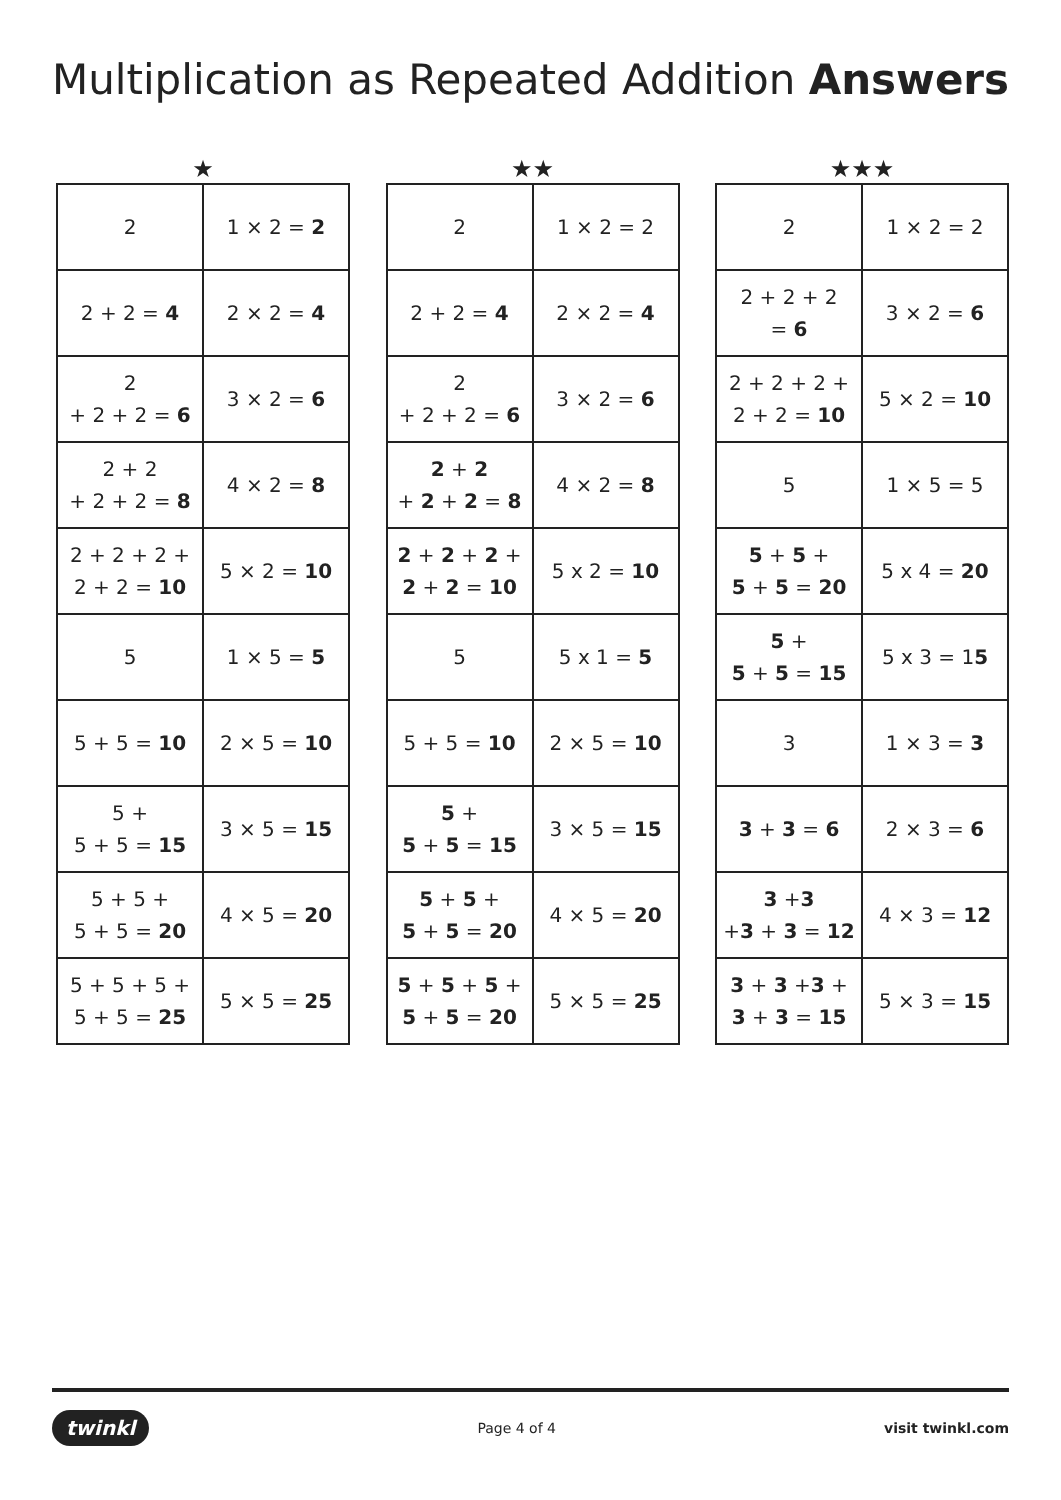Multiplication as Repeated Addition Answers
★
| 2 | 1 × 2 = 2 |
| 2 + 2 = 4 | 2 × 2 = 4 |
| 2 + 2 + 2 = 6 | 3 × 2 = 6 |
| 2 + 2 + 2 + 2 = 8 | 4 × 2 = 8 |
| 2 + 2 + 2 + 2 + 2 = 10 | 5 × 2 = 10 |
| 5 | 1 × 5 = 5 |
| 5 + 5 = 10 | 2 × 5 = 10 |
| 5 + 5 + 5 = 15 | 3 × 5 = 15 |
| 5 + 5 + 5 + 5 = 20 | 4 × 5 = 20 |
| 5 + 5 + 5 + 5 + 5 = 25 | 5 × 5 = 25 |
★★
| 2 | 1 × 2 = 2 |
| 2 + 2 = 4 | 2 × 2 = 4 |
| 2 + 2 + 2 = 6 | 3 × 2 = 6 |
| 2 + 2 + 2 + 2 = 8 | 4 × 2 = 8 |
| 2 + 2 + 2 + 2 + 2 = 10 | 5 x 2 = 10 |
| 5 | 5 x 1 = 5 |
| 5 + 5 = 10 | 2 × 5 = 10 |
| 5 + 5 + 5 = 15 | 3 × 5 = 15 |
| 5 + 5 + 5 + 5 = 20 | 4 × 5 = 20 |
| 5 + 5 + 5 + 5 + 5 = 20 | 5 × 5 = 25 |
★★★
| 2 | 1 × 2 = 2 |
| 2 + 2 + 2 = 6 | 3 × 2 = 6 |
| 2 + 2 + 2 + 2 + 2 = 10 | 5 × 2 = 10 |
| 5 | 1 × 5 = 5 |
| 5 + 5 + 5 + 5 = 20 | 5 x 4 = 20 |
| 5 + 5 + 5 = 15 | 5 x 3 = 1 5 |
| 3 | 1 × 3 = 3 |
| 3 + 3 = 6 | 2 × 3 = 6 |
| 3 + 3 + 3 + 3 = 12 | 4 × 3 = 12 |
| 3 + 3 + 3 + 3 + 3 = 15 | 5 × 3 = 15 |
twinkl Page 4 of 4 visit twinkl.com